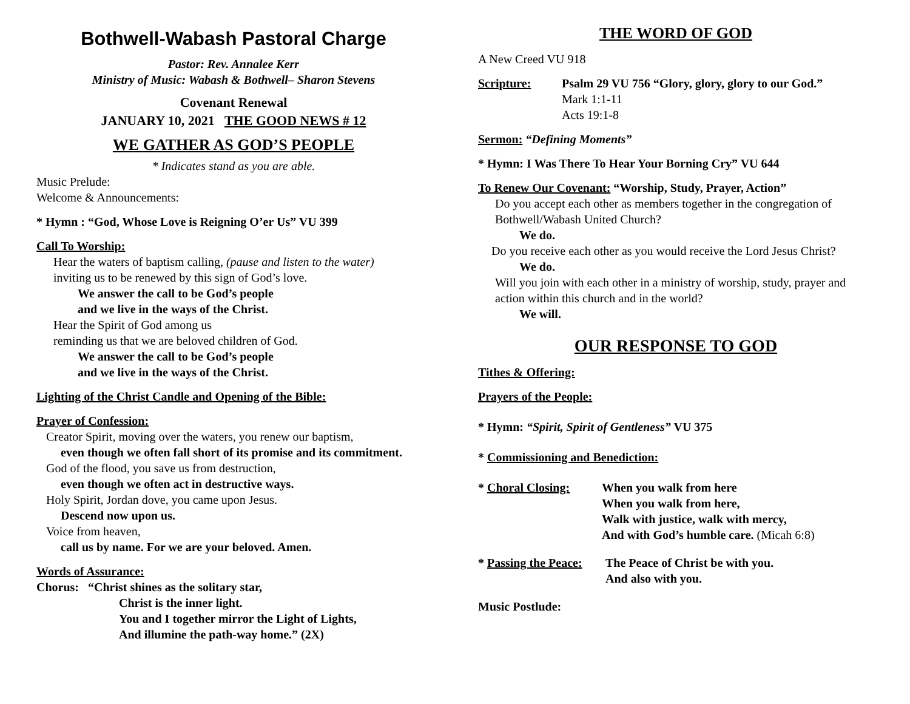Bothwell-Wabash Pastoral Charge
Pastor: Rev. Annalee Kerr
Ministry of Music: Wabash & Bothwell– Sharon Stevens
Covenant Renewal
JANUARY 10, 2021 THE GOOD NEWS # 12
WE GATHER AS GOD’S PEOPLE
* Indicates stand as you are able.
Music Prelude:
Welcome & Announcements:
* Hymn : “God, Whose Love is Reigning O’er Us” VU 399
Call To Worship:
Hear the waters of baptism calling, (pause and listen to the water)
inviting us to be renewed by this sign of God’s love.
We answer the call to be God’s people
and we live in the ways of the Christ.
Hear the Spirit of God among us
reminding us that we are beloved children of God.
We answer the call to be God’s people
and we live in the ways of the Christ.
Lighting of the Christ Candle and Opening of the Bible:
Prayer of Confession:
Creator Spirit, moving over the waters, you renew our baptism,
even though we often fall short of its promise and its commitment.
God of the flood, you save us from destruction,
even though we often act in destructive ways.
Holy Spirit, Jordan dove, you came upon Jesus.
Descend now upon us.
Voice from heaven,
call us by name. For we are your beloved. Amen.
Words of Assurance:
Chorus: “Christ shines as the solitary star,
Christ is the inner light.
You and I together mirror the Light of Lights,
And illumine the path-way home.” (2X)
THE WORD OF GOD
A New Creed VU 918
Scripture: Psalm 29 VU 756 “Glory, glory, glory to our God.”
Mark 1:1-11
Acts 19:1-8
Sermon: “Defining Moments”
* Hymn: I Was There To Hear Your Borning Cry” VU 644
To Renew Our Covenant: “Worship, Study, Prayer, Action”
Do you accept each other as members together in the congregation of Bothwell/Wabash United Church?
We do.
Do you receive each other as you would receive the Lord Jesus Christ?
We do.
Will you join with each other in a ministry of worship, study, prayer and action within this church and in the world?
We will.
OUR RESPONSE TO GOD
Tithes & Offering:
Prayers of the People:
* Hymn: “Spirit, Spirit of Gentleness” VU 375
* Commissioning and Benediction:
* Choral Closing: When you walk from here
When you walk from here,
Walk with justice, walk with mercy,
And with God’s humble care. (Micah 6:8)
* Passing the Peace:
The Peace of Christ be with you.
And also with you.
Music Postlude: